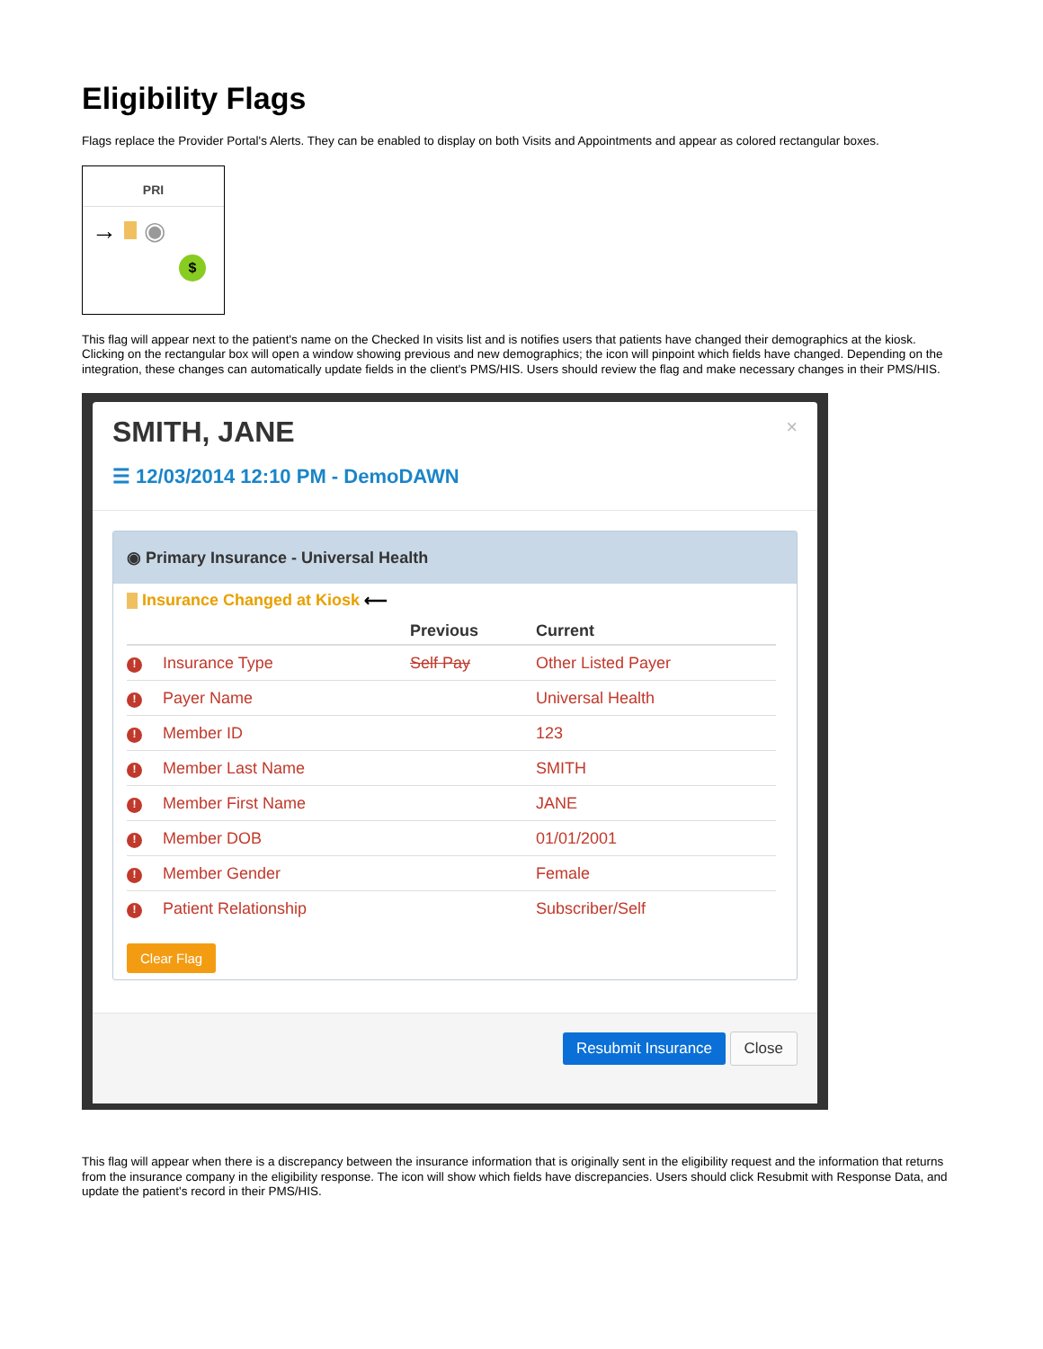Eligibility Flags
Flags replace the Provider Portal's Alerts. They can be enabled to display on both Visits and Appointments and appear as colored rectangular boxes.
PRI
→ ◉
$
This flag will appear next to the patient's name on the Checked In visits list and is notifies users that patients have changed their demographics at the kiosk. Clicking on the rectangular box will open a window showing previous and new demographics; the icon will pinpoint which fields have changed. Depending on the integration, these changes can automatically update fields in the client's PMS/HIS. Users should review the flag and make necessary changes in their PMS/HIS.
SMITH, JANE
☰ 12/03/2014 12:10 PM - DemoDAWN
×
◉ Primary Insurance - Universal Health
Insurance Changed at Kiosk ⟵
| | | Previous | Current |
| --- | --- | --- | --- |
| ! | Insurance Type | Self Pay | Other Listed Payer |
| ! | Payer Name | | Universal Health |
| ! | Member ID | | 123 |
| ! | Member Last Name | | SMITH |
| ! | Member First Name | | JANE |
| ! | Member DOB | | 01/01/2001 |
| ! | Member Gender | | Female |
| ! | Patient Relationship | | Subscriber/Self |
Clear Flag
Resubmit Insurance Close
This flag will appear when there is a discrepancy between the insurance information that is originally sent in the eligibility request and the information that returns from the insurance company in the eligibility response. The icon will show which fields have discrepancies. Users should click Resubmit with Response Data, and update the patient's record in their PMS/HIS.